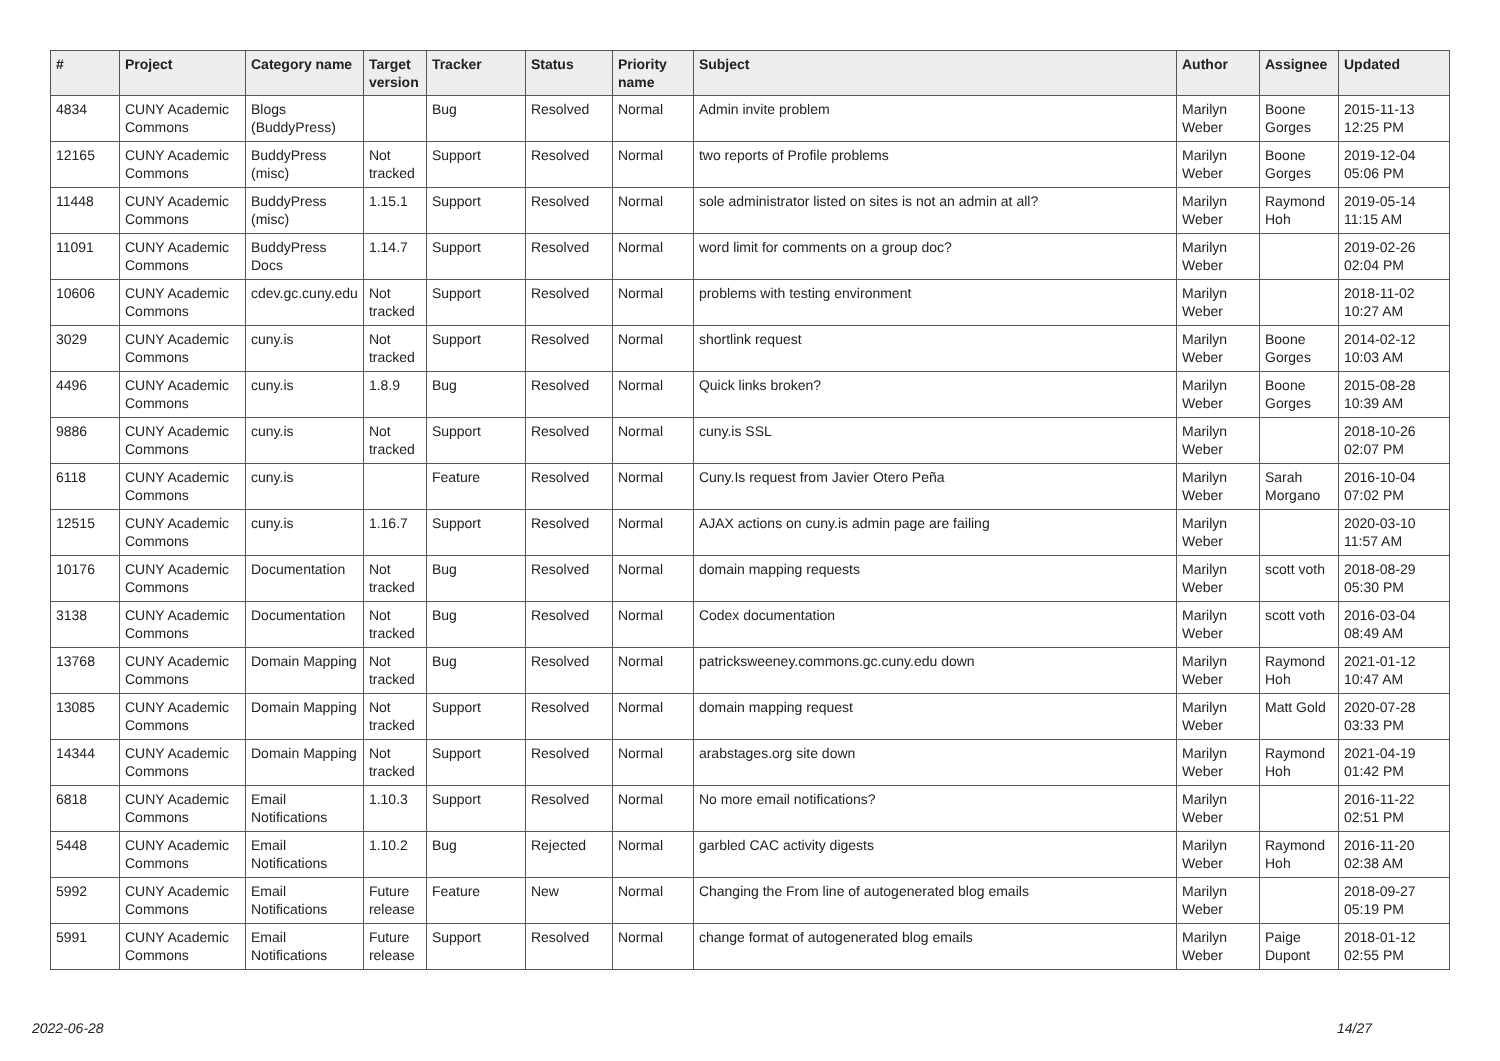| # | Project | Category name | Target version | Tracker | Status | Priority name | Subject | Author | Assignee | Updated |
| --- | --- | --- | --- | --- | --- | --- | --- | --- | --- | --- |
| 4834 | CUNY Academic Commons | Blogs (BuddyPress) | | Bug | Resolved | Normal | Admin invite problem | Marilyn Weber | Boone Gorges | 2015-11-13 12:25 PM |
| 12165 | CUNY Academic Commons | BuddyPress (misc) | Not tracked | Support | Resolved | Normal | two reports of Profile problems | Marilyn Weber | Boone Gorges | 2019-12-04 05:06 PM |
| 11448 | CUNY Academic Commons | BuddyPress (misc) | 1.15.1 | Support | Resolved | Normal | sole administrator listed on sites is not an admin at all? | Marilyn Weber | Raymond Hoh | 2019-05-14 11:15 AM |
| 11091 | CUNY Academic Commons | BuddyPress Docs | 1.14.7 | Support | Resolved | Normal | word limit for comments on a group doc? | Marilyn Weber | | 2019-02-26 02:04 PM |
| 10606 | CUNY Academic Commons | cdev.gc.cuny.edu | Not tracked | Support | Resolved | Normal | problems with testing environment | Marilyn Weber | | 2018-11-02 10:27 AM |
| 3029 | CUNY Academic Commons | cuny.is | Not tracked | Support | Resolved | Normal | shortlink request | Marilyn Weber | Boone Gorges | 2014-02-12 10:03 AM |
| 4496 | CUNY Academic Commons | cuny.is | 1.8.9 | Bug | Resolved | Normal | Quick links broken? | Marilyn Weber | Boone Gorges | 2015-08-28 10:39 AM |
| 9886 | CUNY Academic Commons | cuny.is | Not tracked | Support | Resolved | Normal | cuny.is SSL | Marilyn Weber | | 2018-10-26 02:07 PM |
| 6118 | CUNY Academic Commons | cuny.is | | Feature | Resolved | Normal | Cuny.Is request from Javier Otero Peña | Marilyn Weber | Sarah Morgano | 2016-10-04 07:02 PM |
| 12515 | CUNY Academic Commons | cuny.is | 1.16.7 | Support | Resolved | Normal | AJAX actions on cuny.is admin page are failing | Marilyn Weber | | 2020-03-10 11:57 AM |
| 10176 | CUNY Academic Commons | Documentation | Not tracked | Bug | Resolved | Normal | domain mapping requests | Marilyn Weber | scott voth | 2018-08-29 05:30 PM |
| 3138 | CUNY Academic Commons | Documentation | Not tracked | Bug | Resolved | Normal | Codex documentation | Marilyn Weber | scott voth | 2016-03-04 08:49 AM |
| 13768 | CUNY Academic Commons | Domain Mapping | Not tracked | Bug | Resolved | Normal | patricksweeney.commons.gc.cuny.edu down | Marilyn Weber | Raymond Hoh | 2021-01-12 10:47 AM |
| 13085 | CUNY Academic Commons | Domain Mapping | Not tracked | Support | Resolved | Normal | domain mapping request | Marilyn Weber | Matt Gold | 2020-07-28 03:33 PM |
| 14344 | CUNY Academic Commons | Domain Mapping | Not tracked | Support | Resolved | Normal | arabstages.org site down | Marilyn Weber | Raymond Hoh | 2021-04-19 01:42 PM |
| 6818 | CUNY Academic Commons | Email Notifications | 1.10.3 | Support | Resolved | Normal | No more email notifications? | Marilyn Weber | | 2016-11-22 02:51 PM |
| 5448 | CUNY Academic Commons | Email Notifications | 1.10.2 | Bug | Rejected | Normal | garbled CAC activity digests | Marilyn Weber | Raymond Hoh | 2016-11-20 02:38 AM |
| 5992 | CUNY Academic Commons | Email Notifications | Future release | Feature | New | Normal | Changing the From line of autogenerated blog emails | Marilyn Weber | | 2018-09-27 05:19 PM |
| 5991 | CUNY Academic Commons | Email Notifications | Future release | Support | Resolved | Normal | change format of autogenerated blog emails | Marilyn Weber | Paige Dupont | 2018-01-12 02:55 PM |
2022-06-28 14/27